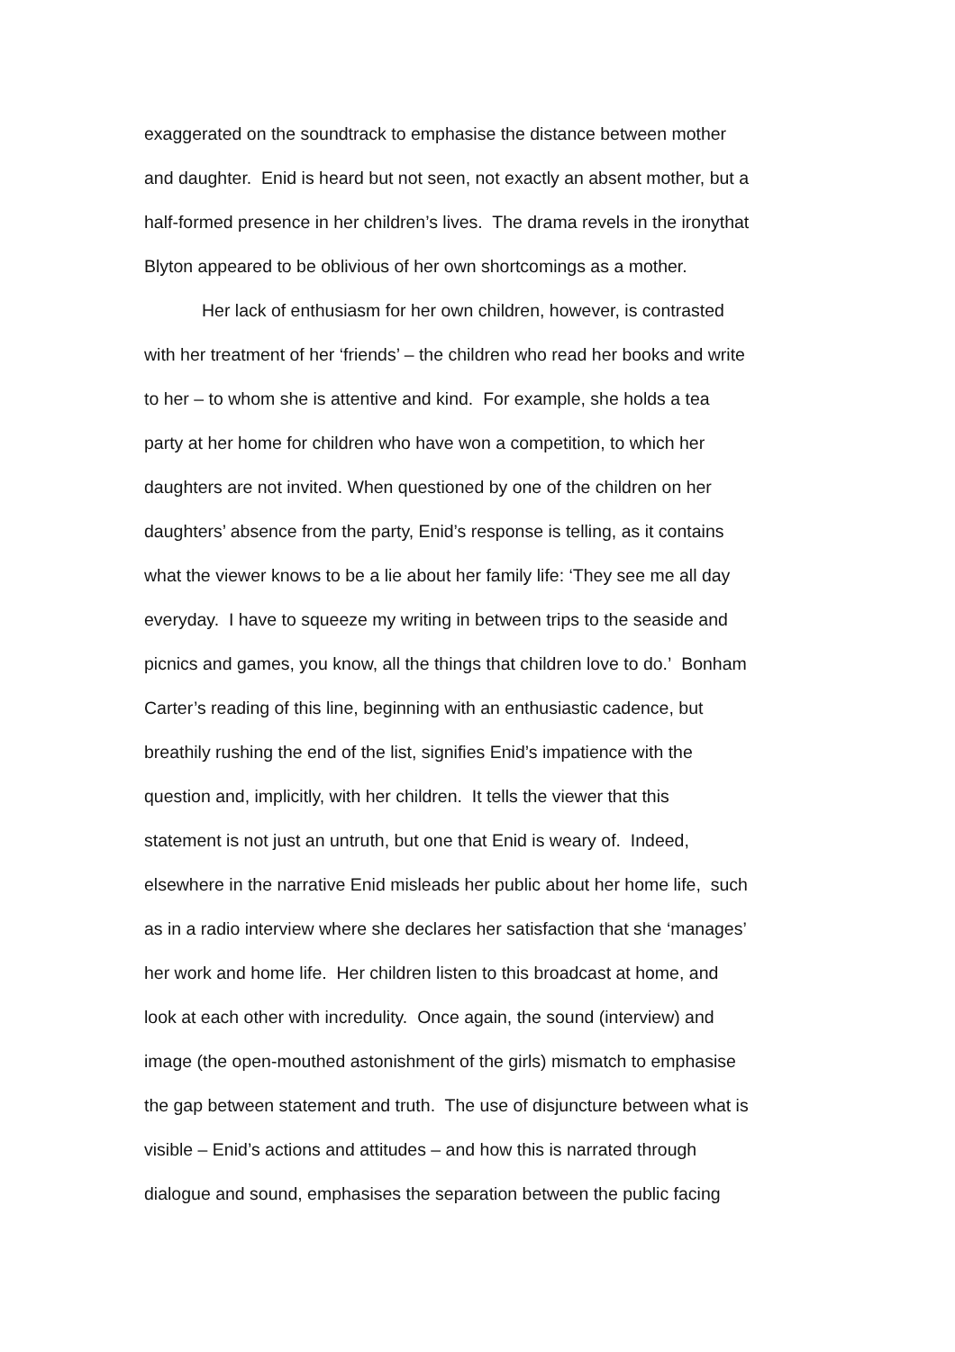exaggerated on the soundtrack to emphasise the distance between mother
and daughter. Enid is heard but not seen, not exactly an absent mother, but a
half-formed presence in her children’s lives. The drama revels in the ironythat
Blyton appeared to be oblivious of her own shortcomings as a mother.
Her lack of enthusiasm for her own children, however, is contrasted
with her treatment of her ‘friends’ – the children who read her books and write
to her – to whom she is attentive and kind. For example, she holds a tea
party at her home for children who have won a competition, to which her
daughters are not invited. When questioned by one of the children on her
daughters’ absence from the party, Enid’s response is telling, as it contains
what the viewer knows to be a lie about her family life: ‘They see me all day
everyday. I have to squeeze my writing in between trips to the seaside and
picnics and games, you know, all the things that children love to do.’ Bonham
Carter’s reading of this line, beginning with an enthusiastic cadence, but
breathily rushing the end of the list, signifies Enid’s impatience with the
question and, implicitly, with her children. It tells the viewer that this
statement is not just an untruth, but one that Enid is weary of. Indeed,
elsewhere in the narrative Enid misleads her public about her home life, such
as in a radio interview where she declares her satisfaction that she ‘manages’
her work and home life. Her children listen to this broadcast at home, and
look at each other with incredulity. Once again, the sound (interview) and
image (the open-mouthed astonishment of the girls) mismatch to emphasise
the gap between statement and truth. The use of disjuncture between what is
visible – Enid’s actions and attitudes – and how this is narrated through
dialogue and sound, emphasises the separation between the public facing